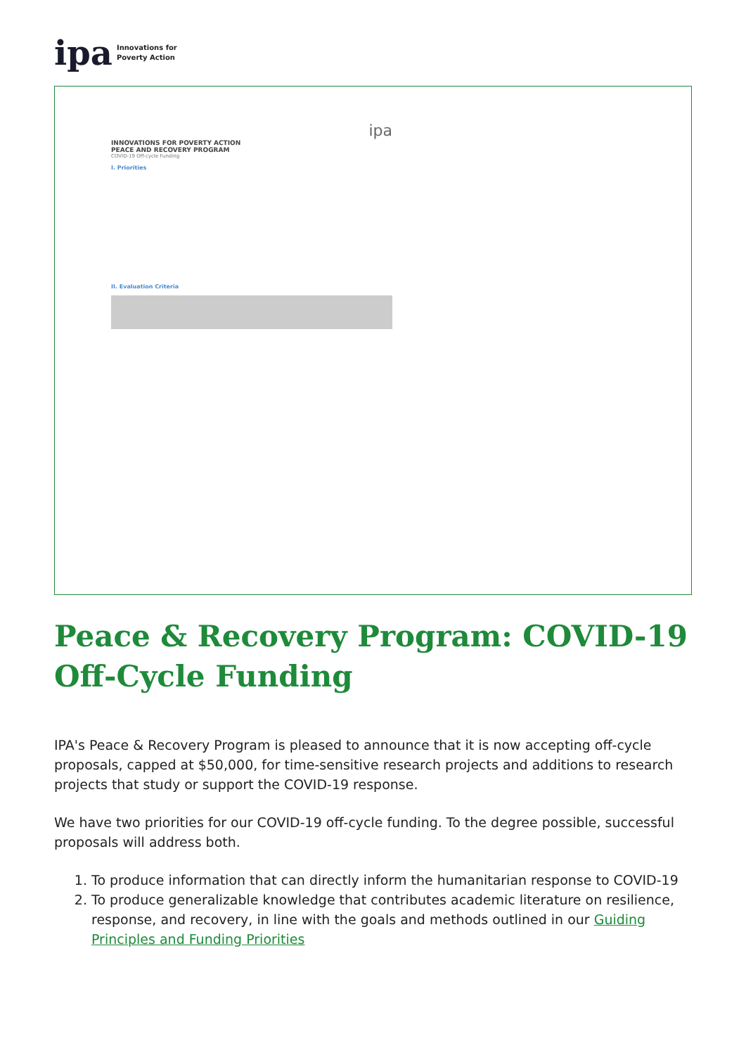ipa Innovations for
Poverty Action
ipa
INNOVATIONS FOR POVERTY ACTION
PEACE AND RECOVERY PROGRAM
COVID-19 Off-cycle Funding
I. Priorities
II. Evaluation Criteria
Peace & Recovery Program: COVID-19 Off-Cycle Funding
IPA's Peace & Recovery Program is pleased to announce that it is now accepting off-cycle proposals, capped at $50,000, for time-sensitive research projects and additions to research projects that study or support the COVID-19 response.
We have two priorities for our COVID-19 off-cycle funding. To the degree possible, successful proposals will address both.
1. To produce information that can directly inform the humanitarian response to COVID-19
2. To produce generalizable knowledge that contributes academic literature on resilience, response, and recovery, in line with the goals and methods outlined in our Guiding Principles and Funding Priorities